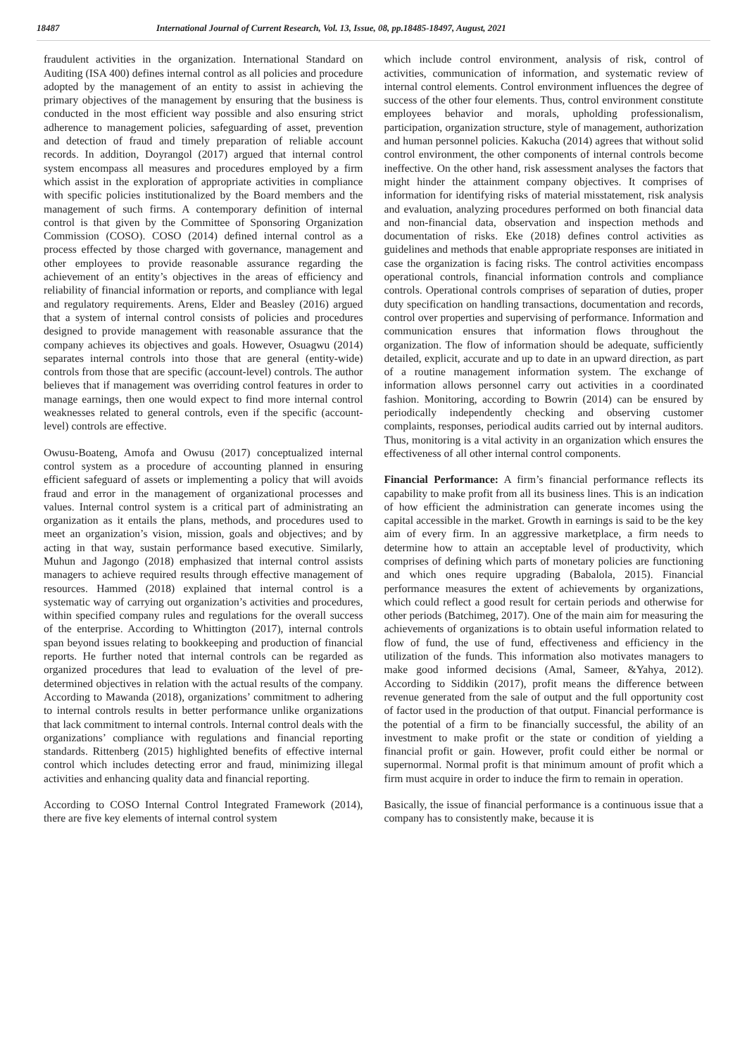18487 International Journal of Current Research, Vol. 13, Issue, 08, pp.18485-18497, August, 2021
fraudulent activities in the organization. International Standard on Auditing (ISA 400) defines internal control as all policies and procedure adopted by the management of an entity to assist in achieving the primary objectives of the management by ensuring that the business is conducted in the most efficient way possible and also ensuring strict adherence to management policies, safeguarding of asset, prevention and detection of fraud and timely preparation of reliable account records. In addition, Doyrangol (2017) argued that internal control system encompass all measures and procedures employed by a firm which assist in the exploration of appropriate activities in compliance with specific policies institutionalized by the Board members and the management of such firms. A contemporary definition of internal control is that given by the Committee of Sponsoring Organization Commission (COSO). COSO (2014) defined internal control as a process effected by those charged with governance, management and other employees to provide reasonable assurance regarding the achievement of an entity’s objectives in the areas of efficiency and reliability of financial information or reports, and compliance with legal and regulatory requirements. Arens, Elder and Beasley (2016) argued that a system of internal control consists of policies and procedures designed to provide management with reasonable assurance that the company achieves its objectives and goals. However, Osuagwu (2014) separates internal controls into those that are general (entity-wide) controls from those that are specific (account-level) controls. The author believes that if management was overriding control features in order to manage earnings, then one would expect to find more internal control weaknesses related to general controls, even if the specific (account-level) controls are effective.
Owusu-Boateng, Amofa and Owusu (2017) conceptualized internal control system as a procedure of accounting planned in ensuring efficient safeguard of assets or implementing a policy that will avoids fraud and error in the management of organizational processes and values. Internal control system is a critical part of administrating an organization as it entails the plans, methods, and procedures used to meet an organization’s vision, mission, goals and objectives; and by acting in that way, sustain performance based executive. Similarly, Muhun and Jagongo (2018) emphasized that internal control assists managers to achieve required results through effective management of resources. Hammed (2018) explained that internal control is a systematic way of carrying out organization’s activities and procedures, within specified company rules and regulations for the overall success of the enterprise. According to Whittington (2017), internal controls span beyond issues relating to bookkeeping and production of financial reports. He further noted that internal controls can be regarded as organized procedures that lead to evaluation of the level of pre-determined objectives in relation with the actual results of the company. According to Mawanda (2018), organizations’ commitment to adhering to internal controls results in better performance unlike organizations that lack commitment to internal controls. Internal control deals with the organizations’ compliance with regulations and financial reporting standards. Rittenberg (2015) highlighted benefits of effective internal control which includes detecting error and fraud, minimizing illegal activities and enhancing quality data and financial reporting.
According to COSO Internal Control Integrated Framework (2014), there are five key elements of internal control system
which include control environment, analysis of risk, control of activities, communication of information, and systematic review of internal control elements. Control environment influences the degree of success of the other four elements. Thus, control environment constitute employees behavior and morals, upholding professionalism, participation, organization structure, style of management, authorization and human personnel policies. Kakucha (2014) agrees that without solid control environment, the other components of internal controls become ineffective. On the other hand, risk assessment analyses the factors that might hinder the attainment company objectives. It comprises of information for identifying risks of material misstatement, risk analysis and evaluation, analyzing procedures performed on both financial data and non-financial data, observation and inspection methods and documentation of risks. Eke (2018) defines control activities as guidelines and methods that enable appropriate responses are initiated in case the organization is facing risks. The control activities encompass operational controls, financial information controls and compliance controls. Operational controls comprises of separation of duties, proper duty specification on handling transactions, documentation and records, control over properties and supervising of performance. Information and communication ensures that information flows throughout the organization. The flow of information should be adequate, sufficiently detailed, explicit, accurate and up to date in an upward direction, as part of a routine management information system. The exchange of information allows personnel carry out activities in a coordinated fashion. Monitoring, according to Bowrin (2014) can be ensured by periodically independently checking and observing customer complaints, responses, periodical audits carried out by internal auditors. Thus, monitoring is a vital activity in an organization which ensures the effectiveness of all other internal control components.
Financial Performance: A firm’s financial performance reflects its capability to make profit from all its business lines. This is an indication of how efficient the administration can generate incomes using the capital accessible in the market. Growth in earnings is said to be the key aim of every firm. In an aggressive marketplace, a firm needs to determine how to attain an acceptable level of productivity, which comprises of defining which parts of monetary policies are functioning and which ones require upgrading (Babalola, 2015). Financial performance measures the extent of achievements by organizations, which could reflect a good result for certain periods and otherwise for other periods (Batchimeg, 2017). One of the main aim for measuring the achievements of organizations is to obtain useful information related to flow of fund, the use of fund, effectiveness and efficiency in the utilization of the funds. This information also motivates managers to make good informed decisions (Amal, Sameer, &Yahya, 2012). According to Siddikin (2017), profit means the difference between revenue generated from the sale of output and the full opportunity cost of factor used in the production of that output. Financial performance is the potential of a firm to be financially successful, the ability of an investment to make profit or the state or condition of yielding a financial profit or gain. However, profit could either be normal or supernormal. Normal profit is that minimum amount of profit which a firm must acquire in order to induce the firm to remain in operation.
Basically, the issue of financial performance is a continuous issue that a company has to consistently make, because it is